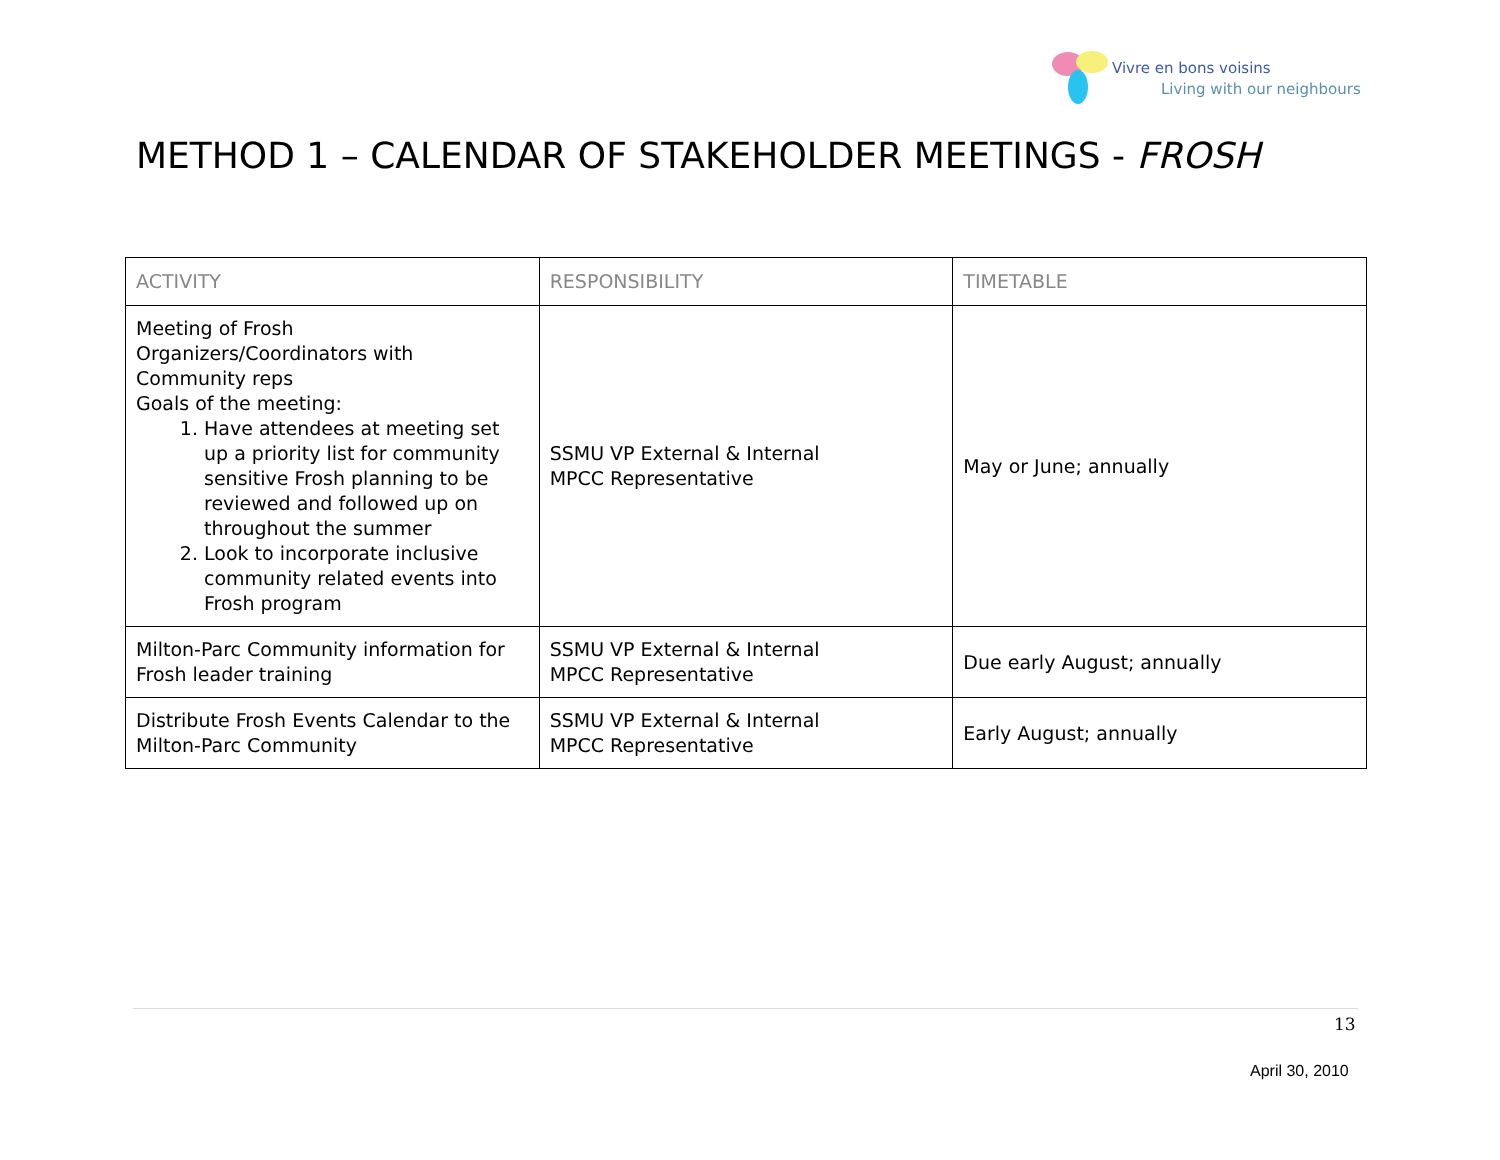Vivre en bons voisins
Living with our neighbours
METHOD 1 – CALENDAR OF STAKEHOLDER MEETINGS - FROSH
| ACTIVITY | RESPONSIBILITY | TIMETABLE |
| --- | --- | --- |
| Meeting of Frosh Organizers/Coordinators with Community reps Goals of the meeting: 1. Have attendees at meeting set up a priority list for community sensitive Frosh planning to be reviewed and followed up on throughout the summer 2. Look to incorporate inclusive community related events into Frosh program | SSMU VP External & Internal MPCC Representative | May or June; annually |
| Milton-Parc Community information for Frosh leader training | SSMU VP External & Internal MPCC Representative | Due early August; annually |
| Distribute Frosh Events Calendar to the Milton-Parc Community | SSMU VP External & Internal MPCC Representative | Early August; annually |
13
April 30, 2010